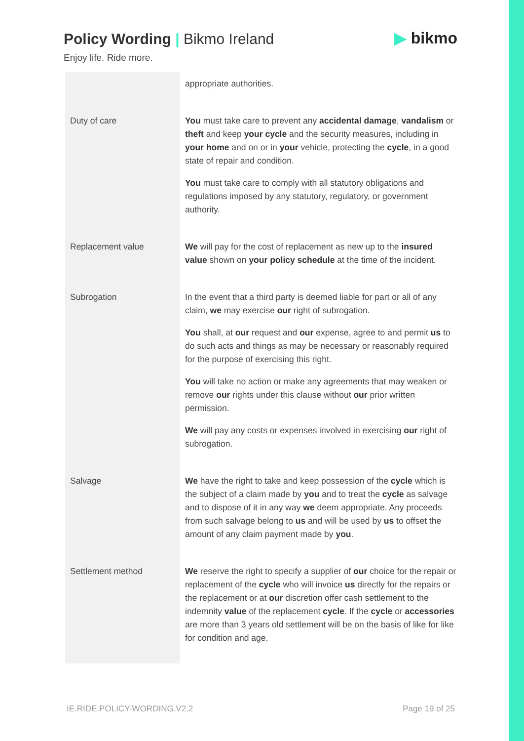Policy Wording | Bikmo Ireland
▶ bikmo
Enjoy life. Ride more.
| | appropriate authorities. |
| Duty of care | You must take care to prevent any accidental damage , vandalism or theft and keep your cycle and the security measures, including in your home and on or in your vehicle, protecting the cycle , in a good state of repair and condition. You must take care to comply with all statutory obligations and regulations imposed by any statutory, regulatory, or government authority. |
| Replacement value | We will pay for the cost of replacement as new up to the insured value shown on your policy schedule at the time of the incident. |
| Subrogation | In the event that a third party is deemed liable for part or all of any claim, we may exercise our right of subrogation. You shall, at our request and our expense, agree to and permit us to do such acts and things as may be necessary or reasonably required for the purpose of exercising this right. You will take no action or make any agreements that may weaken or remove our rights under this clause without our prior written permission. We will pay any costs or expenses involved in exercising our right of subrogation. |
| Salvage | We have the right to take and keep possession of the cycle which is the subject of a claim made by you and to treat the cycle as salvage and to dispose of it in any way we deem appropriate. Any proceeds from such salvage belong to us and will be used by us to offset the amount of any claim payment made by you . |
| Settlement method | We reserve the right to specify a supplier of our choice for the repair or replacement of the cycle who will invoice us directly for the repairs or the replacement or at our discretion offer cash settlement to the indemnity value of the replacement cycle . If the cycle or accessories are more than 3 years old settlement will be on the basis of like for like for condition and age. |
IE.RIDE.POLICY-WORDING.V2.2 Page 19 of 25